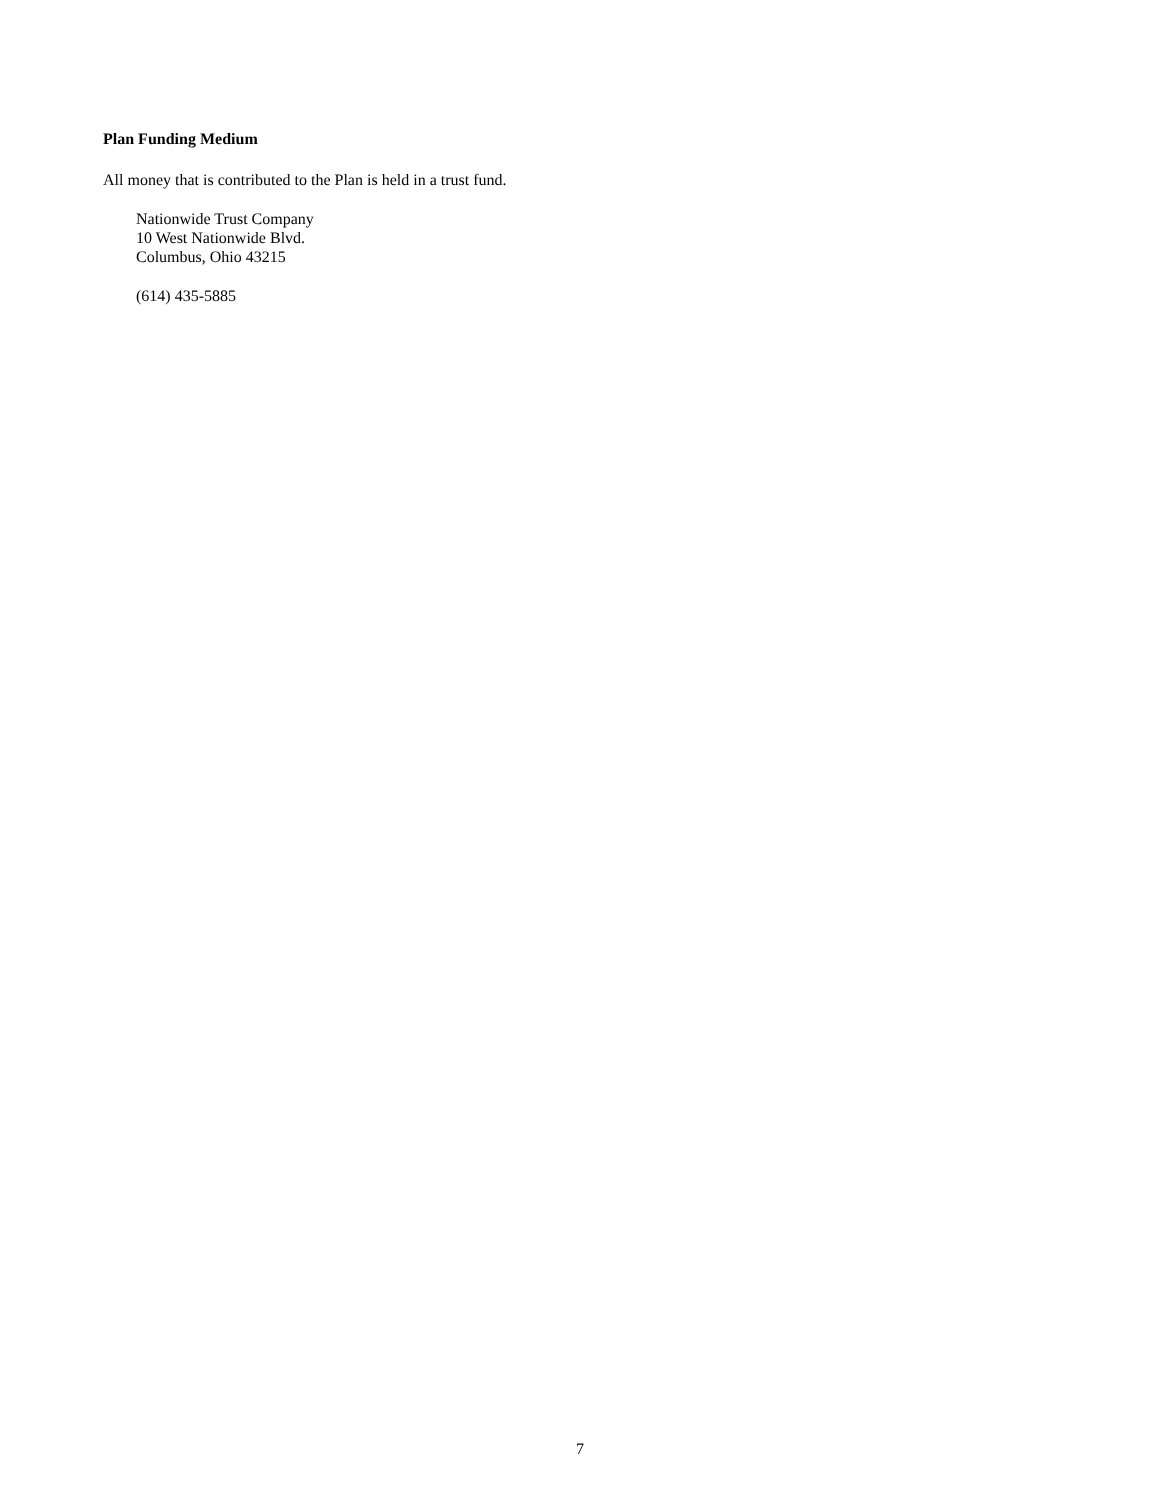Plan Funding Medium
All money that is contributed to the Plan is held in a trust fund.
Nationwide Trust Company
10 West Nationwide Blvd.
Columbus, Ohio 43215
(614) 435-5885
7